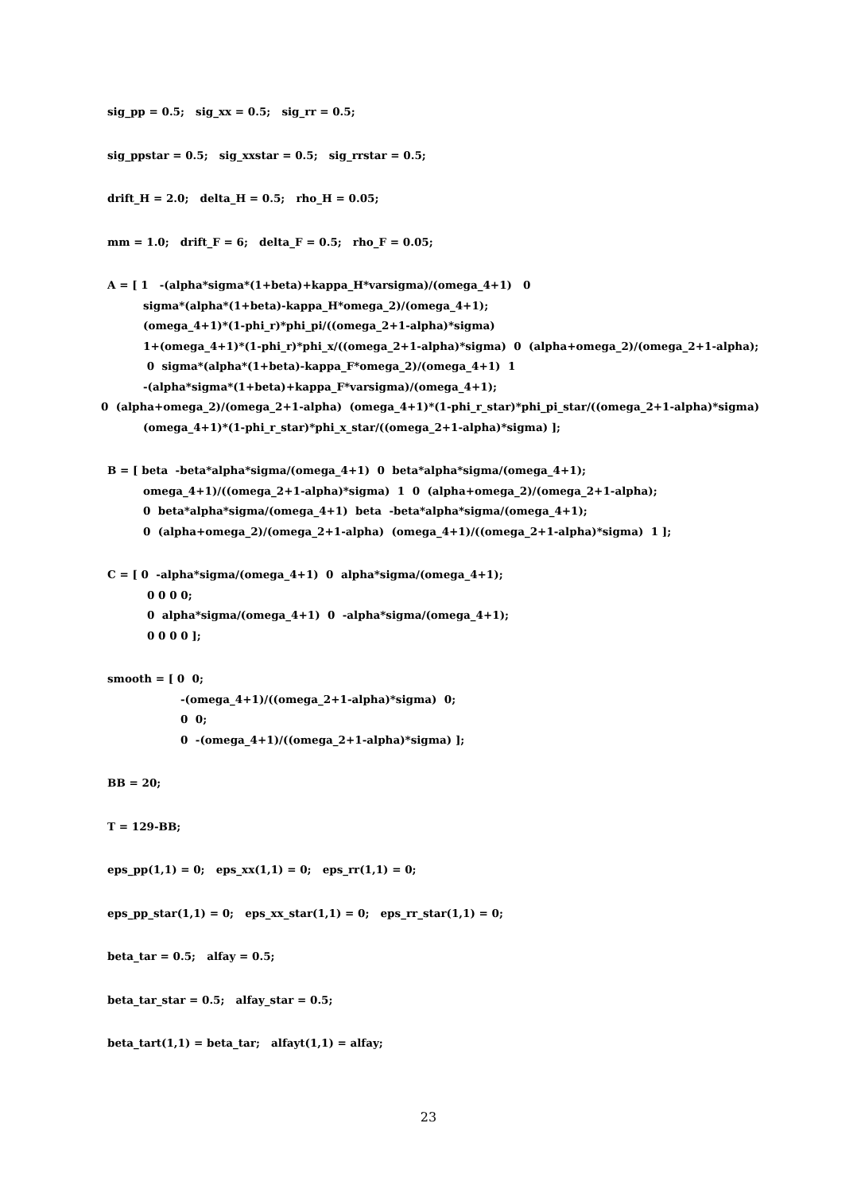sig_pp = 0.5; sig_xx = 0.5; sig_rr = 0.5;
sig_ppstar = 0.5; sig_xxstar = 0.5; sig_rrstar = 0.5;
drift_H = 2.0; delta_H = 0.5; rho_H = 0.05;
mm = 1.0; drift_F = 6; delta_F = 0.5; rho_F = 0.05;
A = [ 1 -(alpha*sigma*(1+beta)+kappa_H*varsigma)/(omega_4+1) 0
sigma*(alpha*(1+beta)-kappa_H*omega_2)/(omega_4+1);
(omega_4+1)*(1-phi_r)*phi_pi/((omega_2+1-alpha)*sigma)
1+(omega_4+1)*(1-phi_r)*phi_x/((omega_2+1-alpha)*sigma) 0 (alpha+omega_2)/(omega_2+1-alpha);
0 sigma*(alpha*(1+beta)-kappa_F*omega_2)/(omega_4+1) 1
-(alpha*sigma*(1+beta)+kappa_F*varsigma)/(omega_4+1);
0 (alpha+omega_2)/(omega_2+1-alpha) (omega_4+1)*(1-phi_r_star)*phi_pi_star/((omega_2+1-alpha)*sigma)
(omega_4+1)*(1-phi_r_star)*phi_x_star/((omega_2+1-alpha)*sigma) ];
B = [ beta -beta*alpha*sigma/(omega_4+1) 0 beta*alpha*sigma/(omega_4+1);
omega_4+1)/((omega_2+1-alpha)*sigma) 1 0 (alpha+omega_2)/(omega_2+1-alpha);
0 beta*alpha*sigma/(omega_4+1) beta -beta*alpha*sigma/(omega_4+1);
0 (alpha+omega_2)/(omega_2+1-alpha) (omega_4+1)/((omega_2+1-alpha)*sigma) 1 ];
C = [ 0 -alpha*sigma/(omega_4+1) 0 alpha*sigma/(omega_4+1);
0 0 0 0;
0 alpha*sigma/(omega_4+1) 0 -alpha*sigma/(omega_4+1);
0 0 0 0 ];
smooth = [ 0 0;
-(omega_4+1)/((omega_2+1-alpha)*sigma) 0;
0 0;
0 -(omega_4+1)/((omega_2+1-alpha)*sigma) ];
BB = 20;
T = 129-BB;
eps_pp(1,1) = 0; eps_xx(1,1) = 0; eps_rr(1,1) = 0;
eps_pp_star(1,1) = 0; eps_xx_star(1,1) = 0; eps_rr_star(1,1) = 0;
beta_tar = 0.5; alfay = 0.5;
beta_tar_star = 0.5; alfay_star = 0.5;
beta_tart(1,1) = beta_tar; alfayt(1,1) = alfay;
23